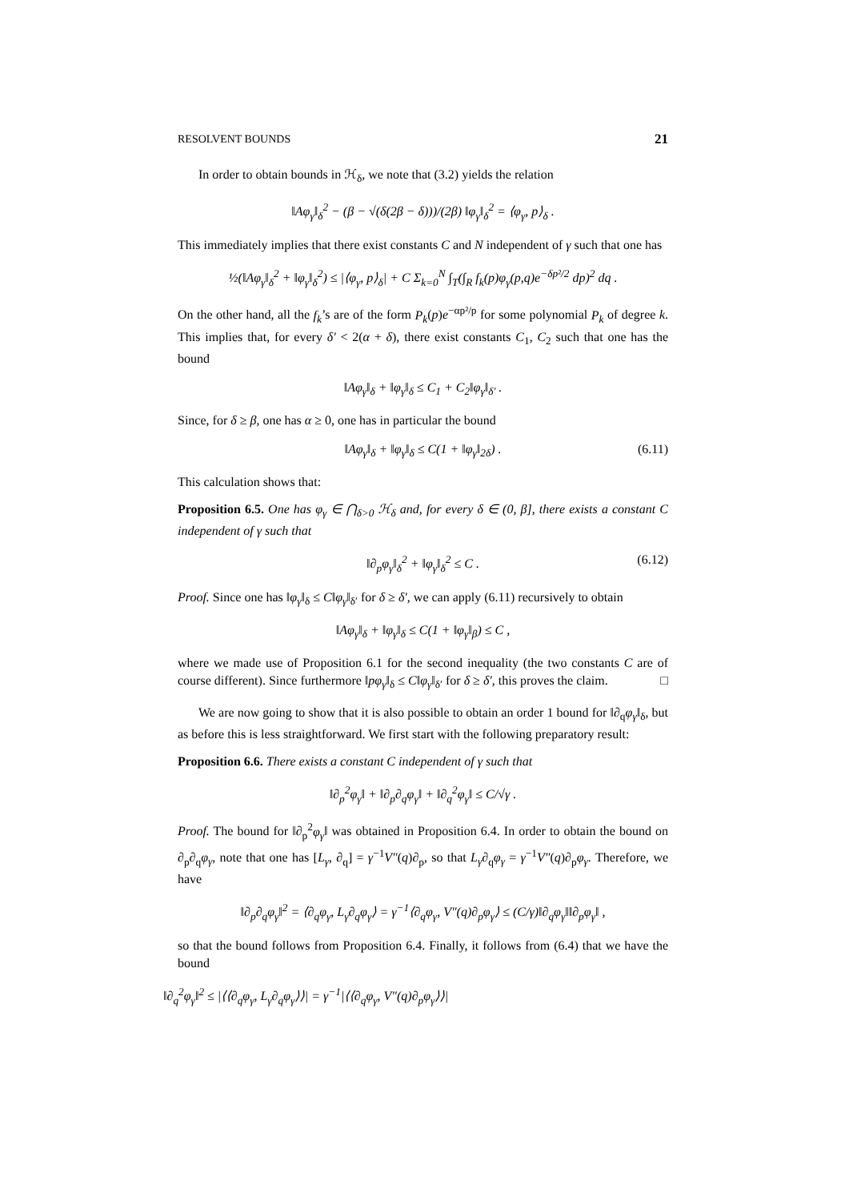RESOLVENT BOUNDS 21
In order to obtain bounds in ℋ<sub>δ</sub>, we note that (3.2) yields the relation
‖Aφ<sub>γ</sub>‖<sub>δ</sub><sup>2</sup> − (β − √(δ(2β − δ)))/(2β) ‖φ<sub>γ</sub>‖<sub>δ</sub><sup>2</sup> = ⟨φ<sub>γ</sub>, p⟩<sub>δ</sub> .
This immediately implies that there exist constants C and N independent of γ such that one has
½(‖Aφ<sub>γ</sub>‖<sub>δ</sub><sup>2</sup> + ‖φ<sub>γ</sub>‖<sub>δ</sub><sup>2</sup>) ≤ |⟨φ<sub>γ</sub>, p⟩<sub>δ</sub>| + C Σ<sub>k=0</sub><sup>N</sup> ∫<sub>T</sub>(∫<sub>R</sub> f<sub>k</sub>(p)φ<sub>γ</sub>(p,q)e<sup>−δp²/2</sup> dp)<sup>2</sup> dq .
On the other hand, all the f<sub>k</sub>’s are of the form P<sub>k</sub>(p)e<sup>−αp²/p</sup> for some polynomial P<sub>k</sub> of degree k. This implies that, for every δ′ < 2(α + δ), there exist constants C<sub>1</sub>, C<sub>2</sub> such that one has the bound
‖Aφ<sub>γ</sub>‖<sub>δ</sub> + ‖φ<sub>γ</sub>‖<sub>δ</sub> ≤ C<sub>1</sub> + C<sub>2</sub>‖φ<sub>γ</sub>‖<sub>δ′</sub> .
Since, for δ ≥ β, one has α ≥ 0, one has in particular the bound
‖Aφ<sub>γ</sub>‖<sub>δ</sub> + ‖φ<sub>γ</sub>‖<sub>δ</sub> ≤ C(1 + ‖φ<sub>γ</sub>‖<sub>2δ</sub>) . (6.11)
This calculation shows that:
Proposition 6.5. One has φ<sub>γ</sub> ∈ ⋂<sub>δ>0</sub> ℋ<sub>δ</sub> and, for every δ ∈ (0, β], there exists a constant C independent of γ such that
‖∂<sub>p</sub>φ<sub>γ</sub>‖<sub>δ</sub><sup>2</sup> + ‖φ<sub>γ</sub>‖<sub>δ</sub><sup>2</sup> ≤ C . (6.12)
Proof. Since one has ‖φ<sub>γ</sub>‖<sub>δ</sub> ≤ C‖φ<sub>γ</sub>‖<sub>δ′</sub> for δ ≥ δ′, we can apply (6.11) recursively to obtain
‖Aφ<sub>γ</sub>‖<sub>δ</sub> + ‖φ<sub>γ</sub>‖<sub>δ</sub> ≤ C(1 + ‖φ<sub>γ</sub>‖<sub>β</sub>) ≤ C ,
where we made use of Proposition 6.1 for the second inequality (the two constants C are of course different). Since furthermore ‖pφ<sub>γ</sub>‖<sub>δ</sub> ≤ C‖φ<sub>γ</sub>‖<sub>δ′</sub> for δ ≥ δ′, this proves the claim. □
We are now going to show that it is also possible to obtain an order 1 bound for ‖∂<sub>q</sub>φ<sub>γ</sub>‖<sub>δ</sub>, but as before this is less straightforward. We first start with the following preparatory result:
Proposition 6.6. There exists a constant C independent of γ such that
‖∂<sub>p</sub><sup>2</sup>φ<sub>γ</sub>‖ + ‖∂<sub>p</sub>∂<sub>q</sub>φ<sub>γ</sub>‖ + ‖∂<sub>q</sub><sup>2</sup>φ<sub>γ</sub>‖ ≤ C/√γ .
Proof. The bound for ‖∂<sub>p</sub><sup>2</sup>φ<sub>γ</sub>‖ was obtained in Proposition 6.4. In order to obtain the bound on ∂<sub>p</sub>∂<sub>q</sub>φ<sub>γ</sub>, note that one has [L<sub>γ</sub>, ∂<sub>q</sub>] = γ<sup>−1</sup>V″(q)∂<sub>p</sub>, so that L<sub>γ</sub>∂<sub>q</sub>φ<sub>γ</sub> = γ<sup>−1</sup>V″(q)∂<sub>p</sub>φ<sub>γ</sub>. Therefore, we have
‖∂<sub>p</sub>∂<sub>q</sub>φ<sub>γ</sub>‖<sup>2</sup> = ⟨∂<sub>q</sub>φ<sub>γ</sub>, L<sub>γ</sub>∂<sub>q</sub>φ<sub>γ</sub>⟩ = γ<sup>−1</sup>⟨∂<sub>q</sub>φ<sub>γ</sub>, V″(q)∂<sub>p</sub>φ<sub>γ</sub>⟩ ≤ (C/γ)‖∂<sub>q</sub>φ<sub>γ</sub>‖‖∂<sub>p</sub>φ<sub>γ</sub>‖ ,
so that the bound follows from Proposition 6.4. Finally, it follows from (6.4) that we have the bound
‖∂<sub>q</sub><sup>2</sup>φ<sub>γ</sub>‖<sup>2</sup> ≤ |⟨⟨∂<sub>q</sub>φ<sub>γ</sub>, L<sub>γ</sub>∂<sub>q</sub>φ<sub>γ</sub>⟩⟩| = γ<sup>−1</sup>|⟨⟨∂<sub>q</sub>φ<sub>γ</sub>, V″(q)∂<sub>p</sub>φ<sub>γ</sub>⟩⟩|